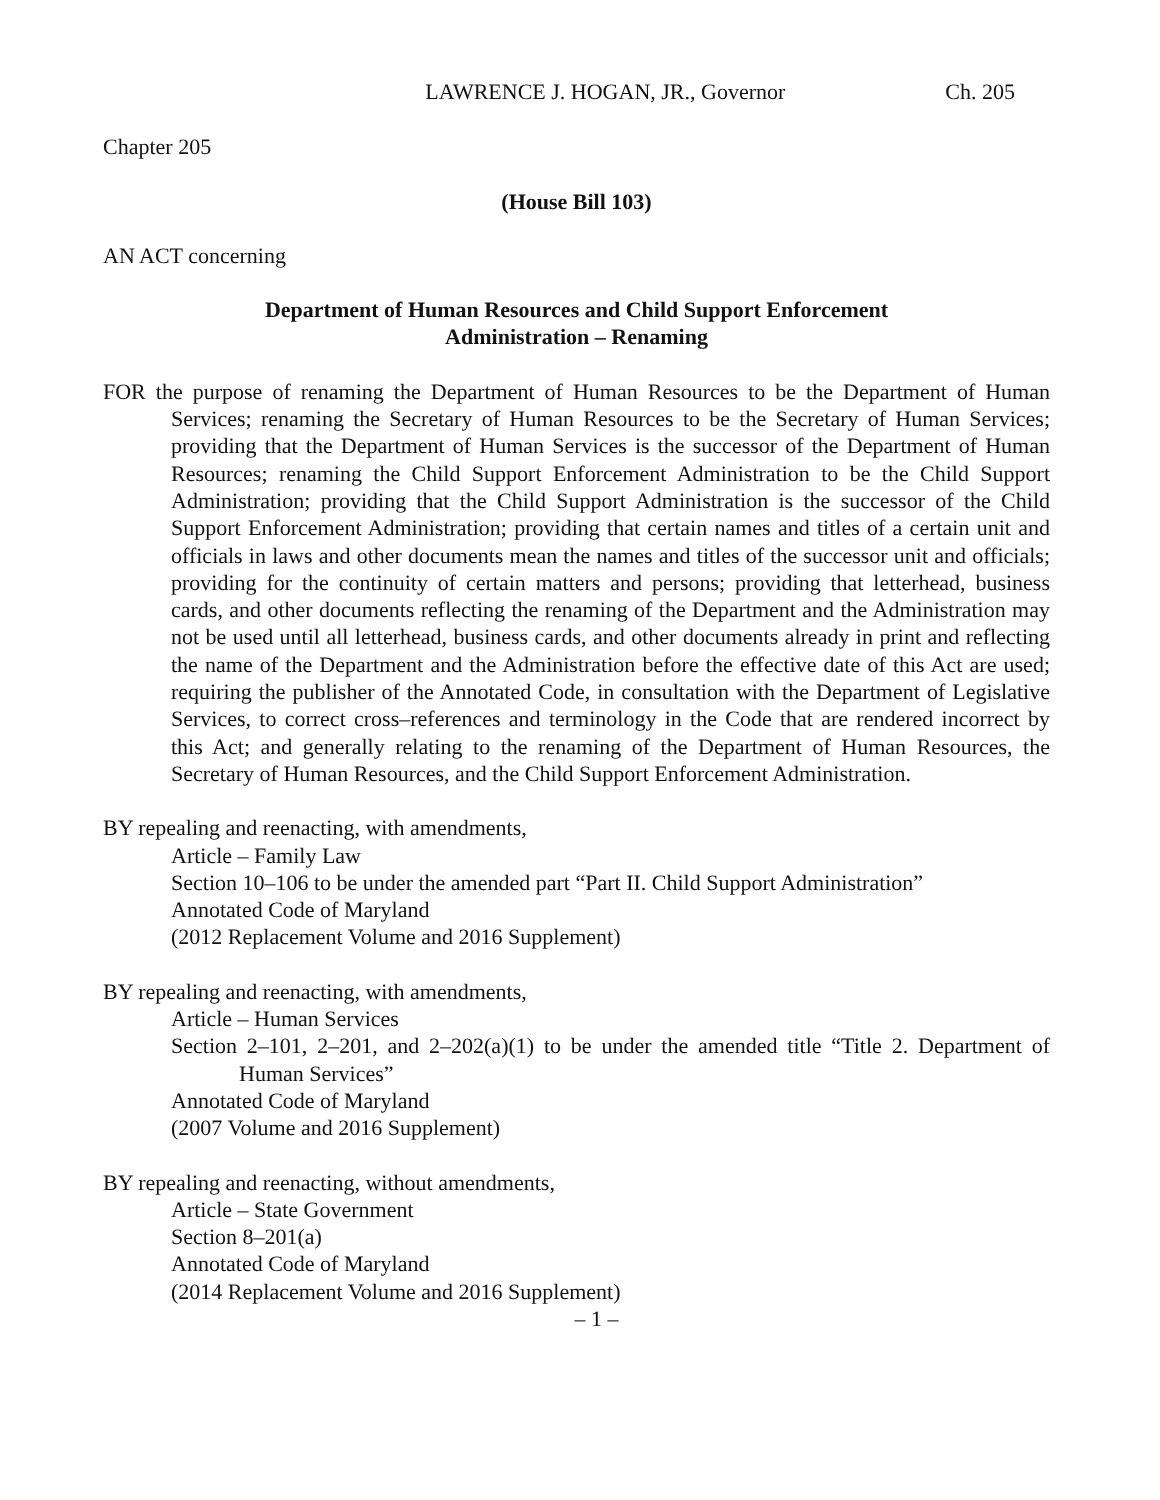LAWRENCE J. HOGAN, JR., Governor Ch. 205
Chapter 205
(House Bill 103)
AN ACT concerning
Department of Human Resources and Child Support Enforcement
Administration – Renaming
FOR the purpose of renaming the Department of Human Resources to be the Department of Human Services; renaming the Secretary of Human Resources to be the Secretary of Human Services; providing that the Department of Human Services is the successor of the Department of Human Resources; renaming the Child Support Enforcement Administration to be the Child Support Administration; providing that the Child Support Administration is the successor of the Child Support Enforcement Administration; providing that certain names and titles of a certain unit and officials in laws and other documents mean the names and titles of the successor unit and officials; providing for the continuity of certain matters and persons; providing that letterhead, business cards, and other documents reflecting the renaming of the Department and the Administration may not be used until all letterhead, business cards, and other documents already in print and reflecting the name of the Department and the Administration before the effective date of this Act are used; requiring the publisher of the Annotated Code, in consultation with the Department of Legislative Services, to correct cross–references and terminology in the Code that are rendered incorrect by this Act; and generally relating to the renaming of the Department of Human Resources, the Secretary of Human Resources, and the Child Support Enforcement Administration.
BY repealing and reenacting, with amendments,
Article – Family Law
Section 10–106 to be under the amended part “Part II. Child Support Administration”
Annotated Code of Maryland
(2012 Replacement Volume and 2016 Supplement)
BY repealing and reenacting, with amendments,
Article – Human Services
Section 2–101, 2–201, and 2–202(a)(1) to be under the amended title “Title 2. Department of Human Services”
Annotated Code of Maryland
(2007 Volume and 2016 Supplement)
BY repealing and reenacting, without amendments,
Article – State Government
Section 8–201(a)
Annotated Code of Maryland
(2014 Replacement Volume and 2016 Supplement)
– 1 –